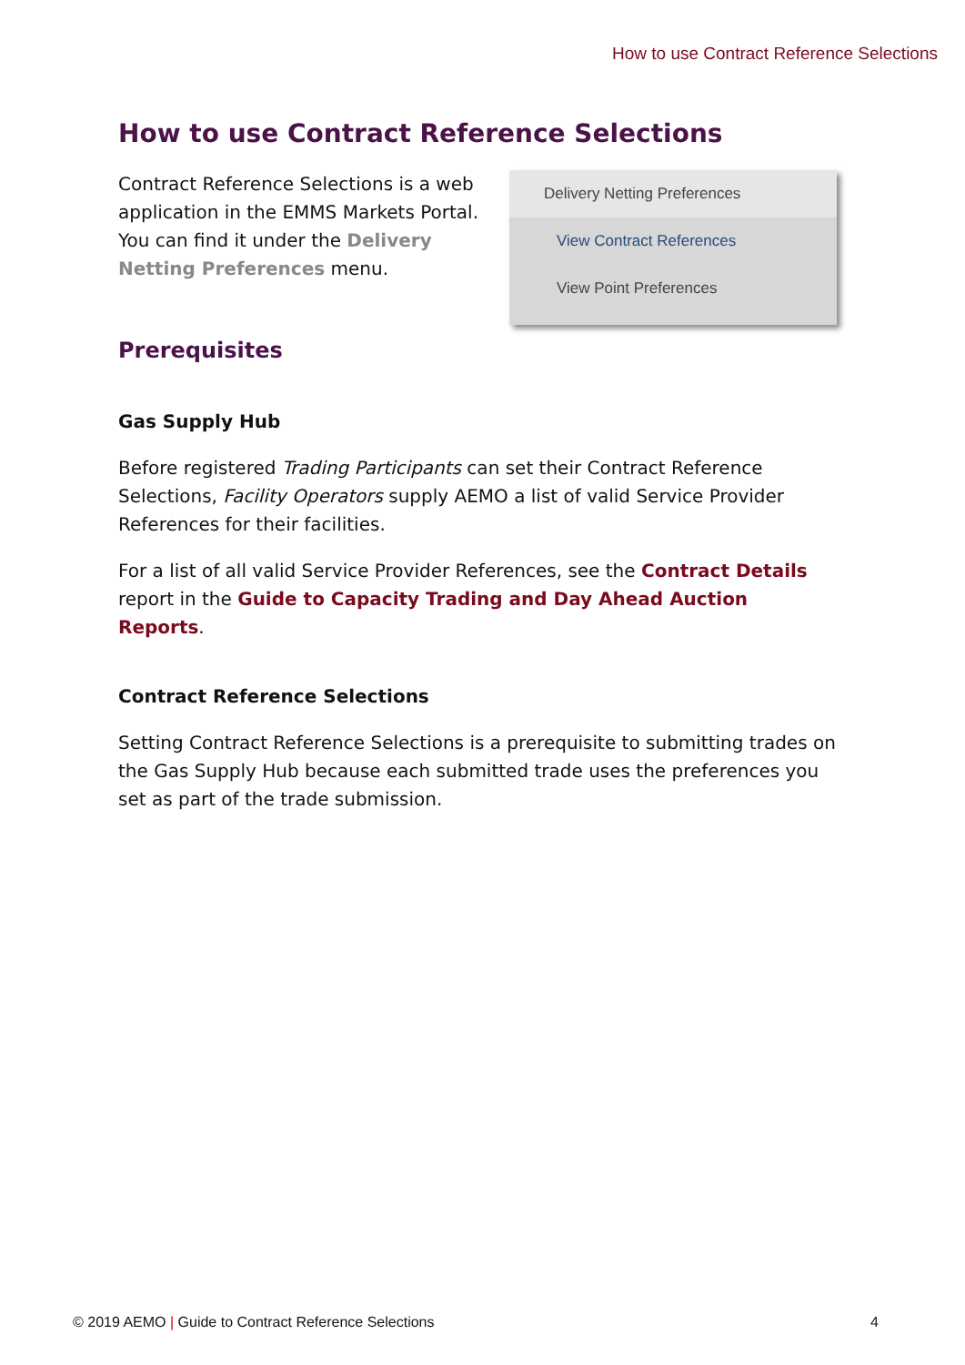How to use Contract Reference Selections
How to use Contract Reference Selections
Contract Reference Selections is a web application in the EMMS Markets Portal. You can find it under the Delivery Netting Preferences menu.
Delivery Netting Preferences
View Contract References
View Point Preferences
Prerequisites
Gas Supply Hub
Before registered Trading Participants can set their Contract Reference Selections, Facility Operators supply AEMO a list of valid Service Provider References for their facilities.
For a list of all valid Service Provider References, see the Contract Details report in the Guide to Capacity Trading and Day Ahead Auction Reports.
Contract Reference Selections
Setting Contract Reference Selections is a prerequisite to submitting trades on the Gas Supply Hub because each submitted trade uses the preferences you set as part of the trade submission.
© 2019 AEMO | Guide to Contract Reference Selections 4